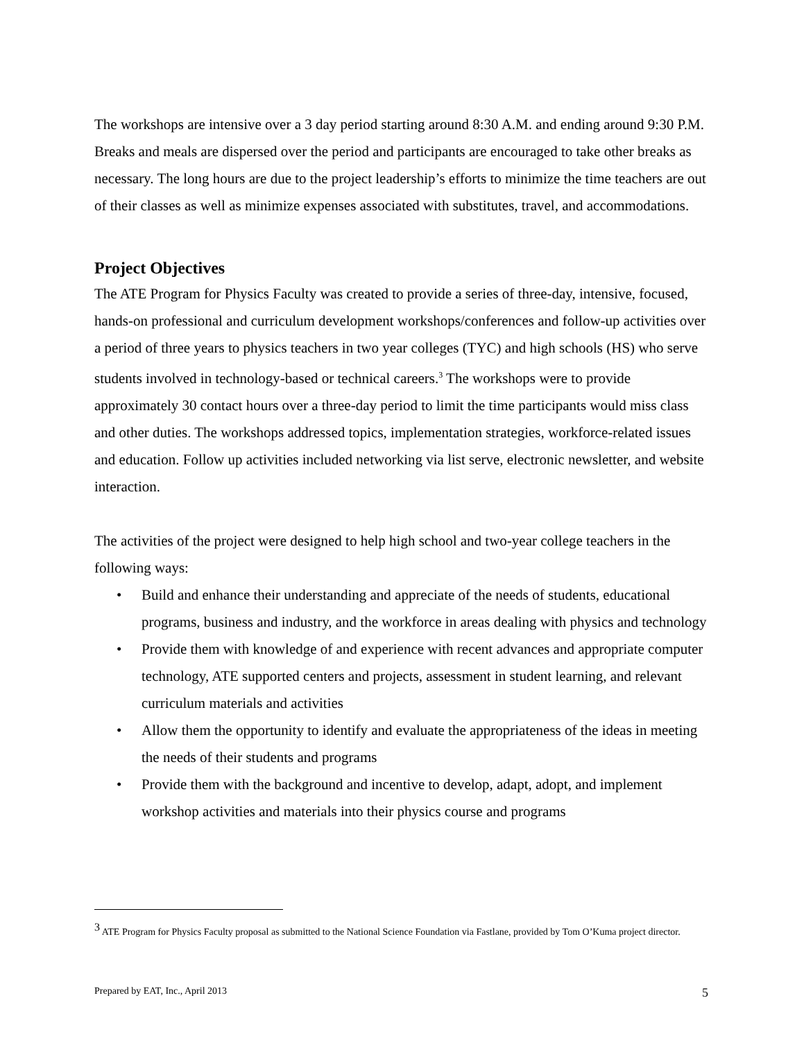The workshops are intensive over a 3 day period starting around 8:30 A.M. and ending around 9:30 P.M. Breaks and meals are dispersed over the period and participants are encouraged to take other breaks as necessary. The long hours are due to the project leadership’s efforts to minimize the time teachers are out of their classes as well as minimize expenses associated with substitutes, travel, and accommodations.
Project Objectives
The ATE Program for Physics Faculty was created to provide a series of three-day, intensive, focused, hands-on professional and curriculum development workshops/conferences and follow-up activities over a period of three years to physics teachers in two year colleges (TYC) and high schools (HS) who serve students involved in technology-based or technical careers.<sup>3</sup> The workshops were to provide approximately 30 contact hours over a three-day period to limit the time participants would miss class and other duties. The workshops addressed topics, implementation strategies, workforce-related issues and education. Follow up activities included networking via list serve, electronic newsletter, and website interaction.
The activities of the project were designed to help high school and two-year college teachers in the following ways:
• Build and enhance their understanding and appreciate of the needs of students, educational programs, business and industry, and the workforce in areas dealing with physics and technology
• Provide them with knowledge of and experience with recent advances and appropriate computer technology, ATE supported centers and projects, assessment in student learning, and relevant curriculum materials and activities
• Allow them the opportunity to identify and evaluate the appropriateness of the ideas in meeting the needs of their students and programs
• Provide them with the background and incentive to develop, adapt, adopt, and implement workshop activities and materials into their physics course and programs
<sup>3</sup> ATE Program for Physics Faculty proposal as submitted to the National Science Foundation via Fastlane, provided by Tom O’Kuma project director.
Prepared by EAT, Inc., April 2013 5